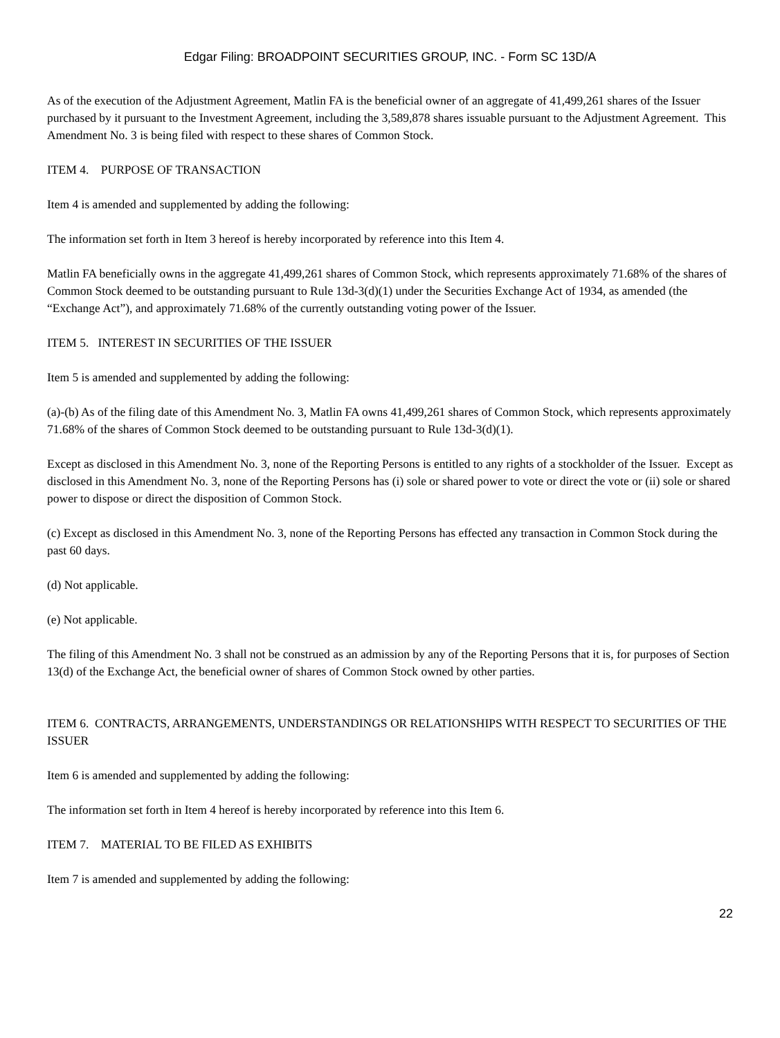Edgar Filing: BROADPOINT SECURITIES GROUP, INC. - Form SC 13D/A
As of the execution of the Adjustment Agreement, Matlin FA is the beneficial owner of an aggregate of 41,499,261 shares of the Issuer purchased by it pursuant to the Investment Agreement, including the 3,589,878 shares issuable pursuant to the Adjustment Agreement. This Amendment No. 3 is being filed with respect to these shares of Common Stock.
ITEM 4. PURPOSE OF TRANSACTION
Item 4 is amended and supplemented by adding the following:
The information set forth in Item 3 hereof is hereby incorporated by reference into this Item 4.
Matlin FA beneficially owns in the aggregate 41,499,261 shares of Common Stock, which represents approximately 71.68% of the shares of Common Stock deemed to be outstanding pursuant to Rule 13d-3(d)(1) under the Securities Exchange Act of 1934, as amended (the “Exchange Act”), and approximately 71.68% of the currently outstanding voting power of the Issuer.
ITEM 5. INTEREST IN SECURITIES OF THE ISSUER
Item 5 is amended and supplemented by adding the following:
(a)-(b) As of the filing date of this Amendment No. 3, Matlin FA owns 41,499,261 shares of Common Stock, which represents approximately 71.68% of the shares of Common Stock deemed to be outstanding pursuant to Rule 13d-3(d)(1).
Except as disclosed in this Amendment No. 3, none of the Reporting Persons is entitled to any rights of a stockholder of the Issuer. Except as disclosed in this Amendment No. 3, none of the Reporting Persons has (i) sole or shared power to vote or direct the vote or (ii) sole or shared power to dispose or direct the disposition of Common Stock.
(c) Except as disclosed in this Amendment No. 3, none of the Reporting Persons has effected any transaction in Common Stock during the past 60 days.
(d) Not applicable.
(e) Not applicable.
The filing of this Amendment No. 3 shall not be construed as an admission by any of the Reporting Persons that it is, for purposes of Section 13(d) of the Exchange Act, the beneficial owner of shares of Common Stock owned by other parties.
ITEM 6. CONTRACTS, ARRANGEMENTS, UNDERSTANDINGS OR RELATIONSHIPS WITH RESPECT TO SECURITIES OF THE ISSUER
Item 6 is amended and supplemented by adding the following:
The information set forth in Item 4 hereof is hereby incorporated by reference into this Item 6.
ITEM 7. MATERIAL TO BE FILED AS EXHIBITS
Item 7 is amended and supplemented by adding the following:
22